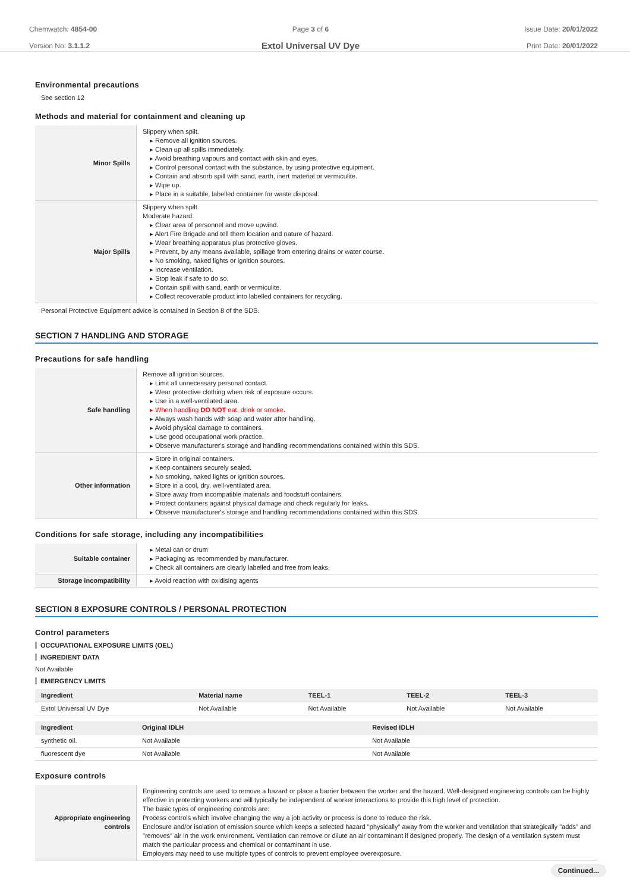Chemwatch: 4854-00
Version No: 3.1.1.2
Page 3 of 6
Extol Universal UV Dye
Issue Date: 20/01/2022
Print Date: 20/01/2022
Environmental precautions
See section 12
Methods and material for containment and cleaning up
| Minor Spills | Slippery when spilt. ▸ Remove all ignition sources. ▸ Clean up all spills immediately. ▸ Avoid breathing vapours and contact with skin and eyes. ▸ Control personal contact with the substance, by using protective equipment. ▸ Contain and absorb spill with sand, earth, inert material or vermiculite. ▸ Wipe up. ▸ Place in a suitable, labelled container for waste disposal. |
| Major Spills | Slippery when spilt. Moderate hazard. ▸ Clear area of personnel and move upwind. ▸ Alert Fire Brigade and tell them location and nature of hazard. ▸ Wear breathing apparatus plus protective gloves. ▸ Prevent, by any means available, spillage from entering drains or water course. ▸ No smoking, naked lights or ignition sources. ▸ Increase ventilation. ▸ Stop leak if safe to do so. ▸ Contain spill with sand, earth or vermiculite. ▸ Collect recoverable product into labelled containers for recycling. |
Personal Protective Equipment advice is contained in Section 8 of the SDS.
SECTION 7 HANDLING AND STORAGE
Precautions for safe handling
| Safe handling | Remove all ignition sources. ▸ Limit all unnecessary personal contact. ▸ Wear protective clothing when risk of exposure occurs. ▸ Use in a well-ventilated area. ▸ When handling DO NOT eat, drink or smoke. ▸ Always wash hands with soap and water after handling. ▸ Avoid physical damage to containers. ▸ Use good occupational work practice. ▸ Observe manufacturer's storage and handling recommendations contained within this SDS. |
| Other information | ▸ Store in original containers. ▸ Keep containers securely sealed. ▸ No smoking, naked lights or ignition sources. ▸ Store in a cool, dry, well-ventilated area. ▸ Store away from incompatible materials and foodstuff containers. ▸ Protect containers against physical damage and check regularly for leaks. ▸ Observe manufacturer's storage and handling recommendations contained within this SDS. |
Conditions for safe storage, including any incompatibilities
| Suitable container | ▸ Metal can or drum ▸ Packaging as recommended by manufacturer. ▸ Check all containers are clearly labelled and free from leaks. |
| Storage incompatibility | ▸ Avoid reaction with oxidising agents |
SECTION 8 EXPOSURE CONTROLS / PERSONAL PROTECTION
Control parameters
OCCUPATIONAL EXPOSURE LIMITS (OEL)
INGREDIENT DATA
Not Available
EMERGENCY LIMITS
| Ingredient | Material name | TEEL-1 | TEEL-2 | TEEL-3 |
| --- | --- | --- | --- | --- |
| Extol Universal UV Dye | Not Available | Not Available | Not Available | Not Available |
| Ingredient | Original IDLH | Revised IDLH |
| --- | --- | --- |
| synthetic oil. | Not Available | Not Available |
| fluorescent dye | Not Available | Not Available |
Exposure controls
| Appropriate engineering controls | Engineering controls are used to remove a hazard or place a barrier between the worker and the hazard. Well-designed engineering controls can be highly effective in protecting workers and will typically be independent of worker interactions to provide this high level of protection. The basic types of engineering controls are: Process controls which involve changing the way a job activity or process is done to reduce the risk. Enclosure and/or isolation of emission source which keeps a selected hazard "physically" away from the worker and ventilation that strategically "adds" and "removes" air in the work environment. Ventilation can remove or dilute an air contaminant if designed properly. The design of a ventilation system must match the particular process and chemical or contaminant in use. Employers may need to use multiple types of controls to prevent employee overexposure. |
Continued...